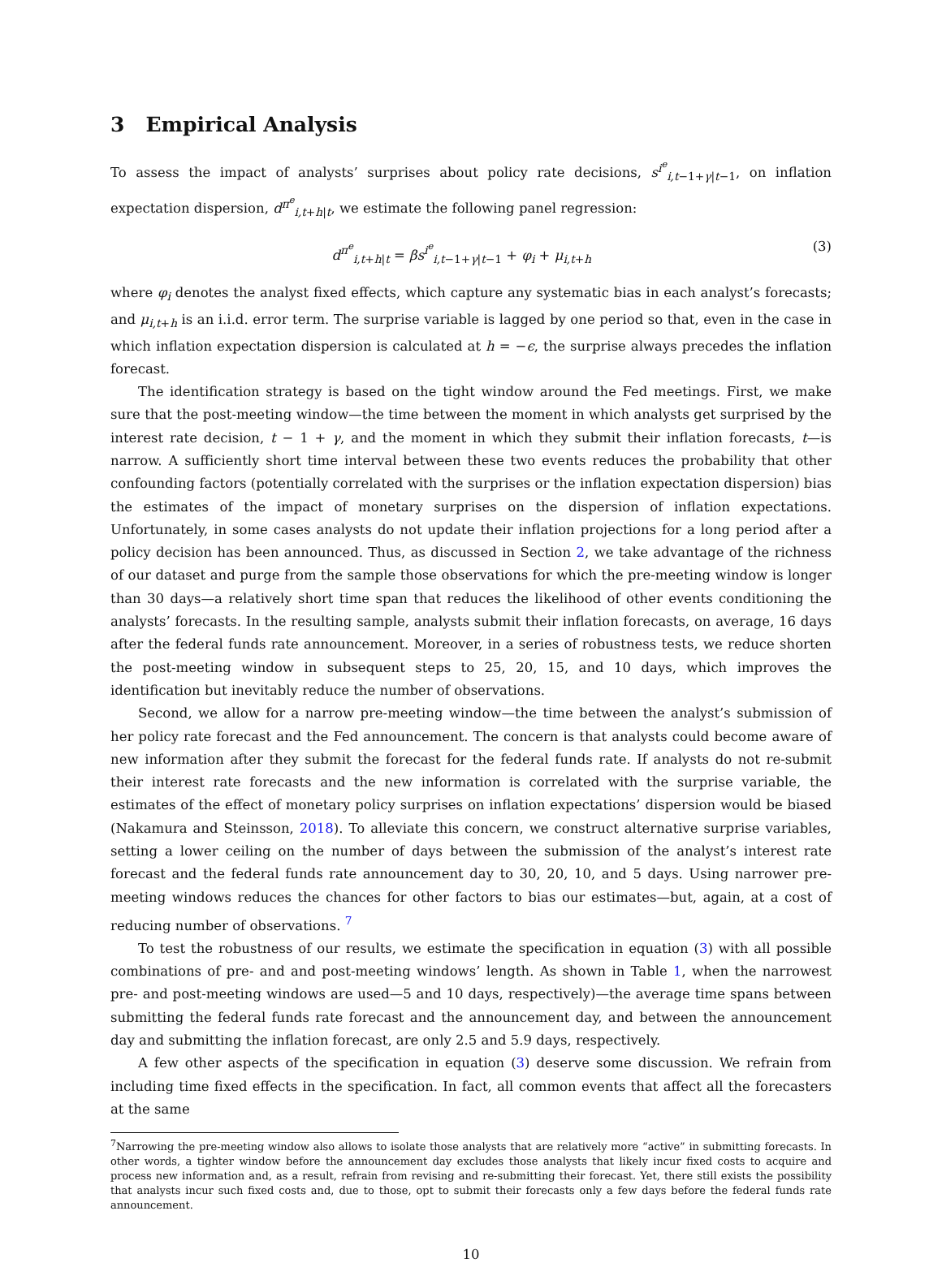3 Empirical Analysis
To assess the impact of analysts’ surprises about policy rate decisions, s<sup>i<sup>e</sup></sup><sub>i,t−1+γ|t−1</sub>, on inflation expectation dispersion, d<sup>π<sup>e</sup></sup><sub>i,t+h|t</sub>, we estimate the following panel regression:
d<sup>π<sup>e</sup></sup><sub>i,t+h|t</sub> = βs<sup>i<sup>e</sup></sup><sub>i,t−1+γ|t−1</sub> + φ<sub>i</sub> + μ<sub>i,t+h</sub> (3)
where φ<sub>i</sub> denotes the analyst fixed effects, which capture any systematic bias in each analyst’s forecasts; and μ<sub>i,t+h</sub> is an i.i.d. error term. The surprise variable is lagged by one period so that, even in the case in which inflation expectation dispersion is calculated at h = −ϵ, the surprise always precedes the inflation forecast.
The identification strategy is based on the tight window around the Fed meetings. First, we make sure that the post-meeting window—the time between the moment in which analysts get surprised by the interest rate decision, t − 1 + γ, and the moment in which they submit their inflation forecasts, t—is narrow. A sufficiently short time interval between these two events reduces the probability that other confounding factors (potentially correlated with the surprises or the inflation expectation dispersion) bias the estimates of the impact of monetary surprises on the dispersion of inflation expectations. Unfortunately, in some cases analysts do not update their inflation projections for a long period after a policy decision has been announced. Thus, as discussed in Section 2, we take advantage of the richness of our dataset and purge from the sample those observations for which the pre-meeting window is longer than 30 days—a relatively short time span that reduces the likelihood of other events conditioning the analysts’ forecasts. In the resulting sample, analysts submit their inflation forecasts, on average, 16 days after the federal funds rate announcement. Moreover, in a series of robustness tests, we reduce shorten the post-meeting window in subsequent steps to 25, 20, 15, and 10 days, which improves the identification but inevitably reduce the number of observations.
Second, we allow for a narrow pre-meeting window—the time between the analyst’s submission of her policy rate forecast and the Fed announcement. The concern is that analysts could become aware of new information after they submit the forecast for the federal funds rate. If analysts do not re-submit their interest rate forecasts and the new information is correlated with the surprise variable, the estimates of the effect of monetary policy surprises on inflation expectations’ dispersion would be biased (Nakamura and Steinsson, 2018). To alleviate this concern, we construct alternative surprise variables, setting a lower ceiling on the number of days between the submission of the analyst’s interest rate forecast and the federal funds rate announcement day to 30, 20, 10, and 5 days. Using narrower pre-meeting windows reduces the chances for other factors to bias our estimates—but, again, at a cost of reducing number of observations. <sup>7</sup>
To test the robustness of our results, we estimate the specification in equation (3) with all possible combinations of pre- and and post-meeting windows’ length. As shown in Table 1, when the narrowest pre- and post-meeting windows are used—5 and 10 days, respectively)—the average time spans between submitting the federal funds rate forecast and the announcement day, and between the announcement day and submitting the inflation forecast, are only 2.5 and 5.9 days, respectively.
A few other aspects of the specification in equation (3) deserve some discussion. We refrain from including time fixed effects in the specification. In fact, all common events that affect all the forecasters at the same
<sup>7</sup> Narrowing the pre-meeting window also allows to isolate those analysts that are relatively more “active” in submitting forecasts. In other words, a tighter window before the announcement day excludes those analysts that likely incur fixed costs to acquire and process new information and, as a result, refrain from revising and re-submitting their forecast. Yet, there still exists the possibility that analysts incur such fixed costs and, due to those, opt to submit their forecasts only a few days before the federal funds rate announcement.
10